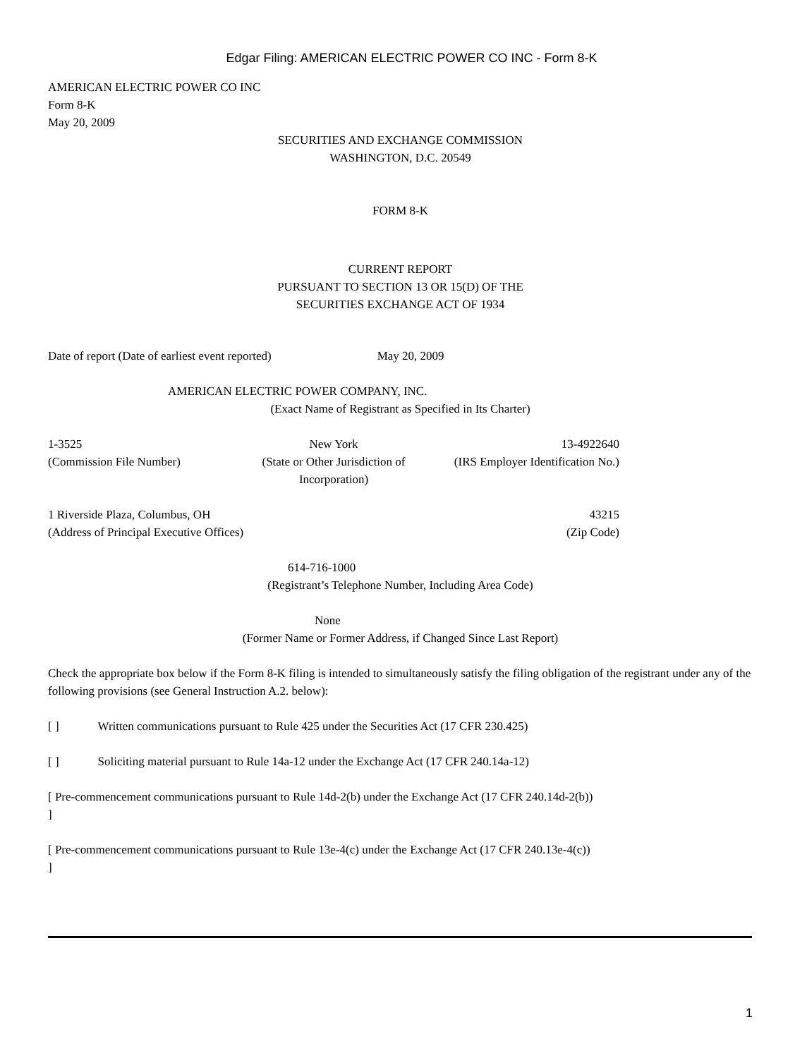Edgar Filing: AMERICAN ELECTRIC POWER CO INC - Form 8-K
AMERICAN ELECTRIC POWER CO INC
Form 8-K
May 20, 2009
SECURITIES AND EXCHANGE COMMISSION
WASHINGTON, D.C. 20549
FORM 8-K
CURRENT REPORT
PURSUANT TO SECTION 13 OR 15(D) OF THE
SECURITIES EXCHANGE ACT OF 1934
Date of report (Date of earliest event reported) May 20, 2009
AMERICAN ELECTRIC POWER COMPANY, INC.
(Exact Name of Registrant as Specified in Its Charter)
| 1-3525 | New York | 13-4922640 |
| (Commission File Number) | (State or Other Jurisdiction of Incorporation) | (IRS Employer Identification No.) |
| 1 Riverside Plaza, Columbus, OH | 43215 |
| (Address of Principal Executive Offices) | (Zip Code) |
614-716-1000
(Registrant’s Telephone Number, Including Area Code)
None
(Former Name or Former Address, if Changed Since Last Report)
Check the appropriate box below if the Form 8-K filing is intended to simultaneously satisfy the filing obligation of the registrant under any of the following provisions (see General Instruction A.2. below):
[ ] Written communications pursuant to Rule 425 under the Securities Act (17 CFR 230.425)
[ ] Soliciting material pursuant to Rule 14a-12 under the Exchange Act (17 CFR 240.14a-12)
[ Pre-commencement communications pursuant to Rule 14d-2(b) under the Exchange Act (17 CFR 240.14d-2(b))
]
[ Pre-commencement communications pursuant to Rule 13e-4(c) under the Exchange Act (17 CFR 240.13e-4(c))
]
1